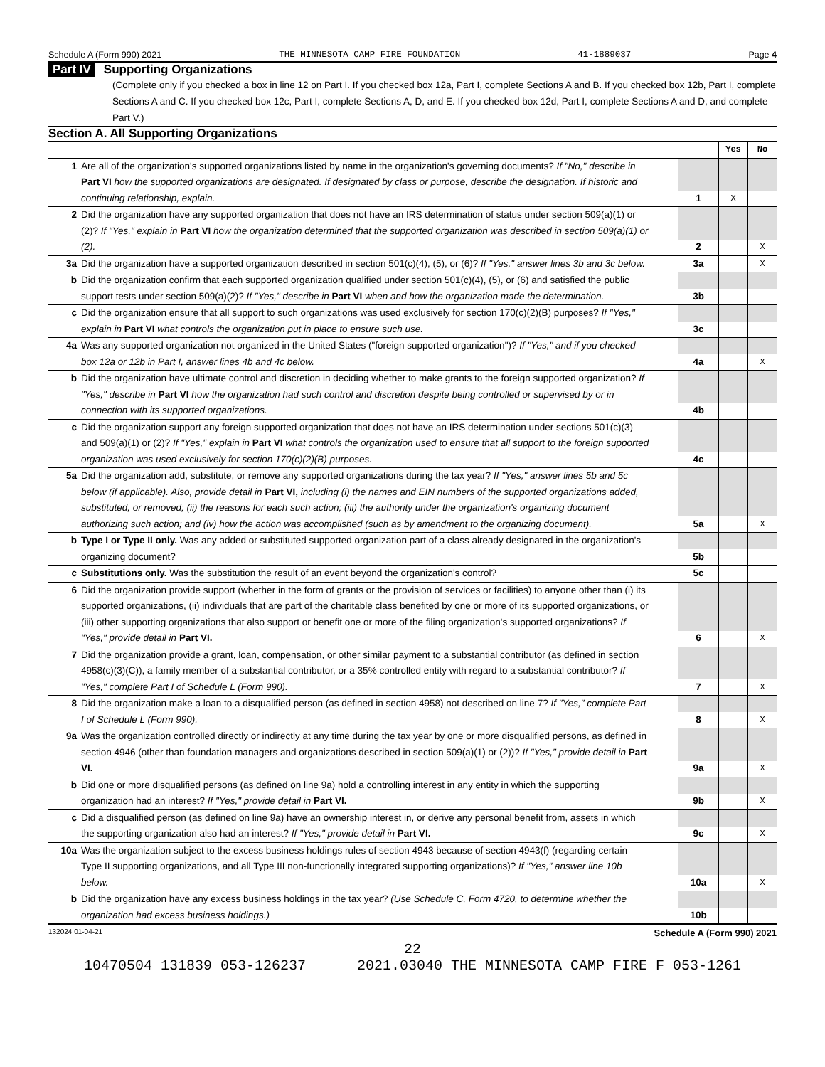Schedule A (Form 990) 2021 THE MINNESOTA CAMP FIRE FOUNDATION 41-1889037 Page 4
Part IV Supporting Organizations
(Complete only if you checked a box in line 12 on Part I. If you checked box 12a, Part I, complete Sections A and B. If you checked box 12b, Part I, complete Sections A and C. If you checked box 12c, Part I, complete Sections A, D, and E. If you checked box 12d, Part I, complete Sections A and D, and complete Part V.)
Section A. All Supporting Organizations
| | | | Yes | No |
| 1 | Are all of the organization's supported organizations listed by name in the organization's governing documents? If "No," describe in Part VI how the supported organizations are designated. If designated by class or purpose, describe the designation. If historic and continuing relationship, explain. | 1 | X | |
| 2 | Did the organization have any supported organization that does not have an IRS determination of status under section 509(a)(1) or (2)? If "Yes," explain in Part VI how the organization determined that the supported organization was described in section 509(a)(1) or (2). | 2 | | X |
| 3a | Did the organization have a supported organization described in section 501(c)(4), (5), or (6)? If "Yes," answer lines 3b and 3c below. | 3a | | X |
| b | Did the organization confirm that each supported organization qualified under section 501(c)(4), (5), or (6) and satisfied the public support tests under section 509(a)(2)? If "Yes," describe in Part VI when and how the organization made the determination. | 3b | | |
| c | Did the organization ensure that all support to such organizations was used exclusively for section 170(c)(2)(B) purposes? If "Yes," explain in Part VI what controls the organization put in place to ensure such use. | 3c | | |
| 4a | Was any supported organization not organized in the United States ("foreign supported organization")? If "Yes," and if you checked box 12a or 12b in Part I, answer lines 4b and 4c below. | 4a | | X |
| b | Did the organization have ultimate control and discretion in deciding whether to make grants to the foreign supported organization? If "Yes," describe in Part VI how the organization had such control and discretion despite being controlled or supervised by or in connection with its supported organizations. | 4b | | |
| c | Did the organization support any foreign supported organization that does not have an IRS determination under sections 501(c)(3) and 509(a)(1) or (2)? If "Yes," explain in Part VI what controls the organization used to ensure that all support to the foreign supported organization was used exclusively for section 170(c)(2)(B) purposes. | 4c | | |
| 5a | Did the organization add, substitute, or remove any supported organizations during the tax year? If "Yes," answer lines 5b and 5c below (if applicable). Also, provide detail in Part VI, including (i) the names and EIN numbers of the supported organizations added, substituted, or removed; (ii) the reasons for each such action; (iii) the authority under the organization's organizing document authorizing such action; and (iv) how the action was accomplished (such as by amendment to the organizing document). | 5a | | X |
| b | Type I or Type II only. Was any added or substituted supported organization part of a class already designated in the organization's organizing document? | 5b | | |
| c | Substitutions only. Was the substitution the result of an event beyond the organization's control? | 5c | | |
| 6 | Did the organization provide support (whether in the form of grants or the provision of services or facilities) to anyone other than (i) its supported organizations, (ii) individuals that are part of the charitable class benefited by one or more of its supported organizations, or (iii) other supporting organizations that also support or benefit one or more of the filing organization's supported organizations? If "Yes," provide detail in Part VI. | 6 | | X |
| 7 | Did the organization provide a grant, loan, compensation, or other similar payment to a substantial contributor (as defined in section 4958(c)(3)(C)), a family member of a substantial contributor, or a 35% controlled entity with regard to a substantial contributor? If "Yes," complete Part I of Schedule L (Form 990). | 7 | | X |
| 8 | Did the organization make a loan to a disqualified person (as defined in section 4958) not described on line 7? If "Yes," complete Part I of Schedule L (Form 990). | 8 | | X |
| 9a | Was the organization controlled directly or indirectly at any time during the tax year by one or more disqualified persons, as defined in section 4946 (other than foundation managers and organizations described in section 509(a)(1) or (2))? If "Yes," provide detail in Part VI. | 9a | | X |
| b | Did one or more disqualified persons (as defined on line 9a) hold a controlling interest in any entity in which the supporting organization had an interest? If "Yes," provide detail in Part VI. | 9b | | X |
| c | Did a disqualified person (as defined on line 9a) have an ownership interest in, or derive any personal benefit from, assets in which the supporting organization also had an interest? If "Yes," provide detail in Part VI. | 9c | | X |
| 10a | Was the organization subject to the excess business holdings rules of section 4943 because of section 4943(f) (regarding certain Type II supporting organizations, and all Type III non-functionally integrated supporting organizations)? If "Yes," answer line 10b below. | 10a | | X |
| b | Did the organization have any excess business holdings in the tax year? (Use Schedule C, Form 4720, to determine whether the organization had excess business holdings.) | 10b | | |
132024 01-04-21 Schedule A (Form 990) 2021
22
10470504 131839 053-126237 2021.03040 THE MINNESOTA CAMP FIRE F 053-1261